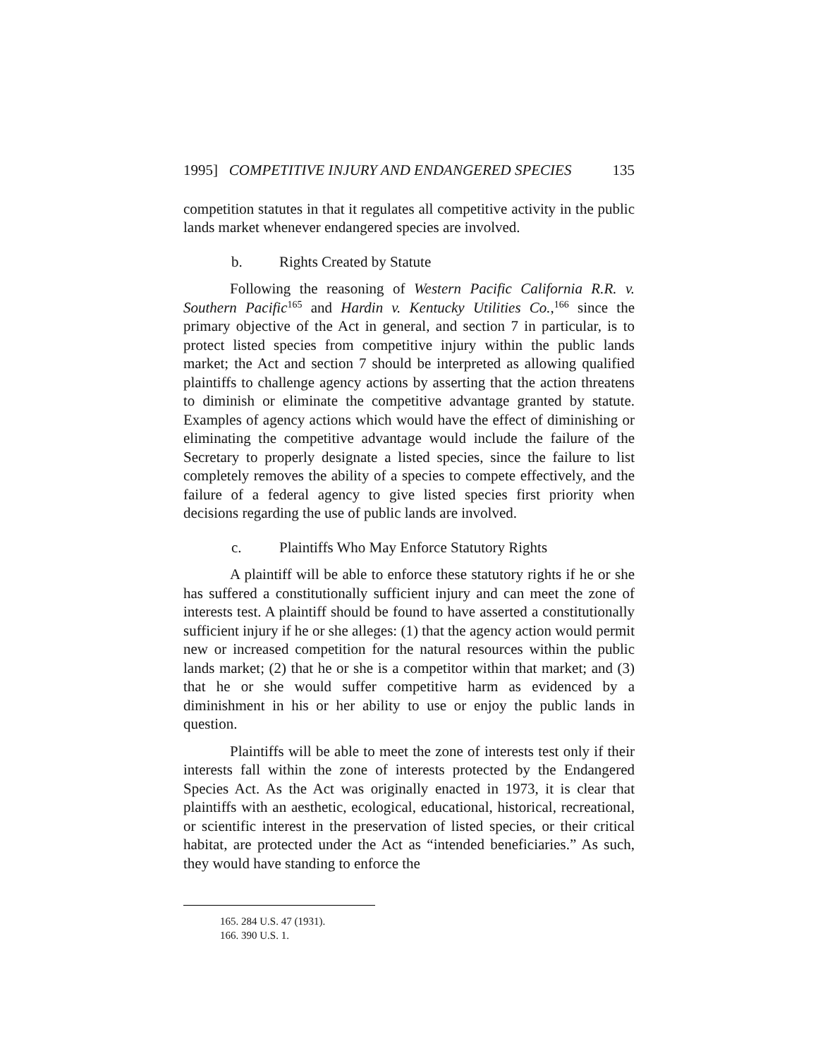1995] COMPETITIVE INJURY AND ENDANGERED SPECIES 135
competition statutes in that it regulates all competitive activity in the public lands market whenever endangered species are involved.
b. Rights Created by Statute
Following the reasoning of Western Pacific California R.R. v. Southern Pacific<sup>165</sup> and Hardin v. Kentucky Utilities Co.,<sup>166</sup> since the primary objective of the Act in general, and section 7 in particular, is to protect listed species from competitive injury within the public lands market; the Act and section 7 should be interpreted as allowing qualified plaintiffs to challenge agency actions by asserting that the action threatens to diminish or eliminate the competitive advantage granted by statute. Examples of agency actions which would have the effect of diminishing or eliminating the competitive advantage would include the failure of the Secretary to properly designate a listed species, since the failure to list completely removes the ability of a species to compete effectively, and the failure of a federal agency to give listed species first priority when decisions regarding the use of public lands are involved.
c. Plaintiffs Who May Enforce Statutory Rights
A plaintiff will be able to enforce these statutory rights if he or she has suffered a constitutionally sufficient injury and can meet the zone of interests test. A plaintiff should be found to have asserted a constitutionally sufficient injury if he or she alleges: (1) that the agency action would permit new or increased competition for the natural resources within the public lands market; (2) that he or she is a competitor within that market; and (3) that he or she would suffer competitive harm as evidenced by a diminishment in his or her ability to use or enjoy the public lands in question.
Plaintiffs will be able to meet the zone of interests test only if their interests fall within the zone of interests protected by the Endangered Species Act. As the Act was originally enacted in 1973, it is clear that plaintiffs with an aesthetic, ecological, educational, historical, recreational, or scientific interest in the preservation of listed species, or their critical habitat, are protected under the Act as “intended beneficiaries.” As such, they would have standing to enforce the
165. 284 U.S. 47 (1931).
166. 390 U.S. 1.